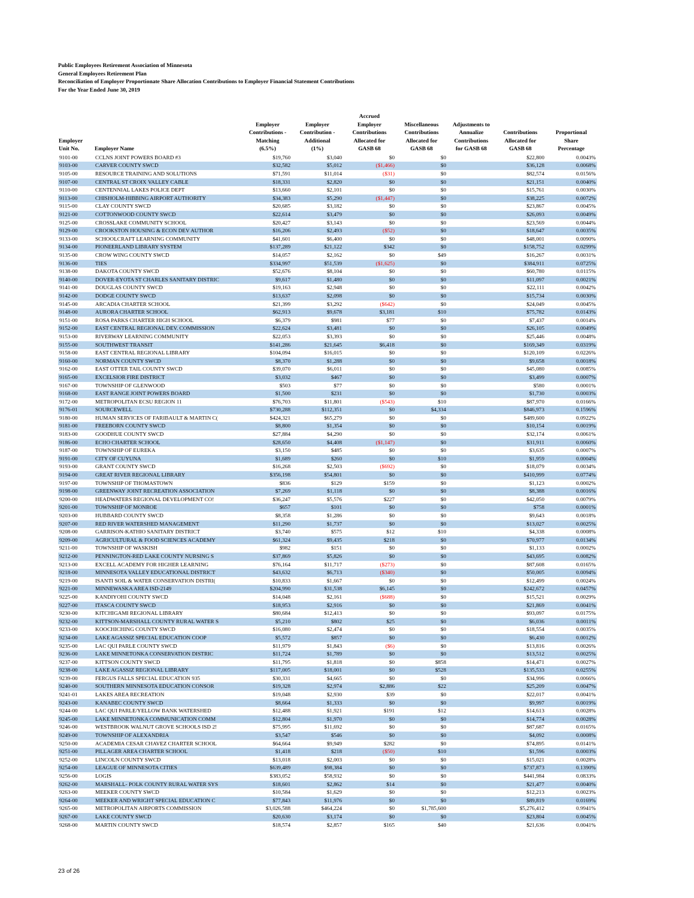Public Employees Retirement Association of Minnesota
General Employees Retirement Plan
Reconciliation of Employer Proportionate Share Allocation Contributions to Employer Financial Statement Contributions
For the Year Ended June 30, 2019
| Employer Unit No. | Employer Name | Employer Contributions - Matching (6.5%) | Employer Contribution - Additional (1%) | Accrued Employer Contributions Allocated for GASB 68 | Miscellaneous Contributions Allocated for GASB 68 | Adjustments to Annualize Contributions for GASB 68 | Contributions Allocated for GASB 68 | Proportional Share Percentage |
| --- | --- | --- | --- | --- | --- | --- | --- | --- |
| 9101-00 | CCLNS JOINT POWERS BOARD #3 | $19,760 | $3,040 | $0 | $0 | | $22,800 | 0.0043% |
| 9103-00 | CARVER COUNTY SWCD | $32,582 | $5,012 | ($1,466) | $0 | | $36,128 | 0.0068% |
| 9105-00 | RESOURCE TRAINING AND SOLUTIONS | $71,591 | $11,014 | ($31) | $0 | | $82,574 | 0.0156% |
| 9107-00 | CENTRAL ST CROIX VALLEY CABLE | $18,331 | $2,820 | $0 | $0 | | $21,151 | 0.0040% |
| 9110-00 | CENTENNIAL LAKES POLICE DEPT | $13,660 | $2,101 | $0 | $0 | | $15,761 | 0.0030% |
| 9113-00 | CHISHOLM-HIBBING AIRPORT AUTHORITY | $34,383 | $5,290 | ($1,447) | $0 | | $38,225 | 0.0072% |
| 9115-00 | CLAY COUNTY SWCD | $20,685 | $3,182 | $0 | $0 | | $23,867 | 0.0045% |
| 9121-00 | COTTONWOOD COUNTY SWCD | $22,614 | $3,479 | $0 | $0 | | $26,093 | 0.0049% |
| 9125-00 | CROSSLAKE COMMUNITY SCHOOL | $20,427 | $3,143 | $0 | $0 | | $23,569 | 0.0044% |
| 9129-00 | CROOKSTON HOUSING & ECON DEV AUTHOR | $16,206 | $2,493 | ($52) | $0 | | $18,647 | 0.0035% |
| 9133-00 | SCHOOLCRAFT LEARNING COMMUNITY | $41,601 | $6,400 | $0 | $0 | | $48,001 | 0.0090% |
| 9134-00 | PIONEERLAND LIBRARY SYSTEM | $137,289 | $21,122 | $342 | $0 | | $158,752 | 0.0299% |
| 9135-00 | CROW WING COUNTY SWCD | $14,057 | $2,162 | $0 | $49 | | $16,267 | 0.0031% |
| 9136-00 | TIES | $334,997 | $51,539 | ($1,625) | $0 | | $384,911 | 0.0725% |
| 9138-00 | DAKOTA COUNTY SWCD | $52,676 | $8,104 | $0 | $0 | | $60,780 | 0.0115% |
| 9140-00 | DOVER-EYOTA ST CHARLES SANITARY DISTRIC | $9,617 | $1,480 | $0 | $0 | | $11,097 | 0.0021% |
| 9141-00 | DOUGLAS COUNTY SWCD | $19,163 | $2,948 | $0 | $0 | | $22,111 | 0.0042% |
| 9142-00 | DODGE COUNTY SWCD | $13,637 | $2,098 | $0 | $0 | | $15,734 | 0.0030% |
| 9145-00 | ARCADIA CHARTER SCHOOL | $21,399 | $3,292 | ($642) | $0 | | $24,049 | 0.0045% |
| 9148-00 | AURORA CHARTER SCHOOL | $62,913 | $9,678 | $3,181 | $10 | | $75,782 | 0.0143% |
| 9151-00 | ROSA PARKS CHARTER HIGH SCHOOL | $6,379 | $981 | $77 | $0 | | $7,437 | 0.0014% |
| 9152-00 | EAST CENTRAL REGIONAL DEV. COMMISSION | $22,624 | $3,481 | $0 | $0 | | $26,105 | 0.0049% |
| 9153-00 | RIVERWAY LEARNING COMMUNITY | $22,053 | $3,393 | $0 | $0 | | $25,446 | 0.0048% |
| 9155-00 | SOUTHWEST TRANSIT | $141,286 | $21,645 | $6,418 | $0 | | $169,349 | 0.0319% |
| 9158-00 | EAST CENTRAL REGIONAL LIBRARY | $104,094 | $16,015 | $0 | $0 | | $120,109 | 0.0226% |
| 9160-00 | NORMAN COUNTY SWCD | $8,370 | $1,288 | $0 | $0 | | $9,658 | 0.0018% |
| 9162-00 | EAST OTTER TAIL COUNTY SWCD | $39,070 | $6,011 | $0 | $0 | | $45,080 | 0.0085% |
| 9165-00 | EXCELSIOR FIRE DISTRICT | $3,032 | $467 | $0 | $0 | | $3,499 | 0.0007% |
| 9167-00 | TOWNSHIP OF GLENWOOD | $503 | $77 | $0 | $0 | | $580 | 0.0001% |
| 9168-00 | EAST RANGE JOINT POWERS BOARD | $1,500 | $231 | $0 | $0 | | $1,730 | 0.0003% |
| 9172-00 | METROPOLITAN ECSU REGION 11 | $76,703 | $11,801 | ($543) | $10 | | $87,970 | 0.0166% |
| 9176-01 | SOURCEWELL | $730,288 | $112,351 | $0 | $4,334 | | $846,973 | 0.1596% |
| 9180-00 | HUMAN SERVICES OF FARIBAULT & MARTIN C( | $424,321 | $65,279 | $0 | $0 | | $489,600 | 0.0922% |
| 9181-00 | FREEBORN COUNTY SWCD | $8,800 | $1,354 | $0 | $0 | | $10,154 | 0.0019% |
| 9183-00 | GOODHUE COUNTY SWCD | $27,884 | $4,290 | $0 | $0 | | $32,174 | 0.0061% |
| 9186-00 | ECHO CHARTER SCHOOL | $28,650 | $4,408 | ($1,147) | $0 | | $31,911 | 0.0060% |
| 9187-00 | TOWNSHIP OF EUREKA | $3,150 | $485 | $0 | $0 | | $3,635 | 0.0007% |
| 9191-00 | CITY OF CUYUNA | $1,689 | $260 | $0 | $10 | | $1,959 | 0.0004% |
| 9193-00 | GRANT COUNTY SWCD | $16,268 | $2,503 | ($692) | $0 | | $18,079 | 0.0034% |
| 9194-00 | GREAT RIVER REGIONAL LIBRARY | $356,198 | $54,801 | $0 | $0 | | $410,999 | 0.0774% |
| 9197-00 | TOWNSHIP OF THOMASTOWN | $836 | $129 | $159 | $0 | | $1,123 | 0.0002% |
| 9198-00 | GREENWAY JOINT RECREATION ASSOCIATION | $7,269 | $1,118 | $0 | $0 | | $8,388 | 0.0016% |
| 9200-00 | HEADWATERS REGIONAL DEVELOPMENT CO! | $36,247 | $5,576 | $227 | $0 | | $42,050 | 0.0079% |
| 9201-00 | TOWNSHIP OF MONROE | $657 | $101 | $0 | $0 | | $758 | 0.0001% |
| 9203-00 | HUBBARD COUNTY SWCD | $8,358 | $1,286 | $0 | $0 | | $9,643 | 0.0018% |
| 9207-00 | RED RIVER WATERSHED MANAGEMENT | $11,290 | $1,737 | $0 | $0 | | $13,027 | 0.0025% |
| 9208-00 | GARRISON-KATHIO SANITARY DISTRICT | $3,740 | $575 | $12 | $10 | | $4,338 | 0.0008% |
| 9209-00 | AGRICULTURAL & FOOD SCIENCES ACADEMY | $61,324 | $9,435 | $218 | $0 | | $70,977 | 0.0134% |
| 9211-00 | TOWNSHIP OF WASKISH | $982 | $151 | $0 | $0 | | $1,133 | 0.0002% |
| 9212-00 | PENNINGTON-RED LAKE COUNTY NURSING S | $37,869 | $5,826 | $0 | $0 | | $43,695 | 0.0082% |
| 9213-00 | EXCELL ACADEMY FOR HIGHER LEARNING | $76,164 | $11,717 | ($273) | $0 | | $87,608 | 0.0165% |
| 9218-00 | MINNESOTA VALLEY EDUCATIONAL DISTRICT | $43,632 | $6,713 | ($340) | $0 | | $50,005 | 0.0094% |
| 9219-00 | ISANTI SOIL & WATER CONSERVATION DISTRI( | $10,833 | $1,667 | $0 | $0 | | $12,499 | 0.0024% |
| 9221-00 | MINNEWASKA AREA ISD-2149 | $204,990 | $31,538 | $6,145 | $0 | | $242,672 | 0.0457% |
| 9225-00 | KANDIYOHI COUNTY SWCD | $14,048 | $2,161 | ($688) | $0 | | $15,521 | 0.0029% |
| 9227-00 | ITASCA COUNTY SWCD | $18,953 | $2,916 | $0 | $0 | | $21,869 | 0.0041% |
| 9230-00 | KITCHIGAMI REGIONAL LIBRARY | $80,684 | $12,413 | $0 | $0 | | $93,097 | 0.0175% |
| 9232-00 | KITTSON-MARSHALL COUNTY RURAL WATER S | $5,210 | $802 | $25 | $0 | | $6,036 | 0.0011% |
| 9233-00 | KOOCHICHING COUNTY SWCD | $16,080 | $2,474 | $0 | $0 | | $18,554 | 0.0035% |
| 9234-00 | LAKE AGASSIZ SPECIAL EDUCATION COOP | $5,572 | $857 | $0 | $0 | | $6,430 | 0.0012% |
| 9235-00 | LAC QUI PARLE COUNTY SWCD | $11,979 | $1,843 | ($6) | $0 | | $13,816 | 0.0026% |
| 9236-00 | LAKE MINNETONKA CONSERVATION DISTRIC | $11,724 | $1,789 | $0 | $0 | | $13,512 | 0.0025% |
| 9237-00 | KITTSON COUNTY SWCD | $11,795 | $1,818 | $0 | $858 | | $14,471 | 0.0027% |
| 9238-00 | LAKE AGASSIZ REGIONAL LIBRARY | $117,005 | $18,001 | $0 | $528 | | $135,533 | 0.0255% |
| 9239-00 | FERGUS FALLS SPECIAL EDUCATION 935 | $30,331 | $4,665 | $0 | $0 | | $34,996 | 0.0066% |
| 9240-00 | SOUTHERN MINNESOTA EDUCATION CONSOR | $19,328 | $2,974 | $2,886 | $22 | | $25,209 | 0.0047% |
| 9241-01 | LAKES AREA RECREATION | $19,048 | $2,930 | $39 | $0 | | $22,017 | 0.0041% |
| 9243-00 | KANABEC COUNTY SWCD | $8,664 | $1,333 | $0 | $0 | | $9,997 | 0.0019% |
| 9244-00 | LAC QUI PARLE/YELLOW BANK WATERSHED | $12,488 | $1,921 | $191 | $12 | | $14,613 | 0.0028% |
| 9245-00 | LAKE MINNETONKA COMMUNICATION COMM | $12,804 | $1,970 | $0 | $0 | | $14,774 | 0.0028% |
| 9246-00 | WESTBROOK WALNUT GROVE SCHOOLS ISD 2! | $75,995 | $11,692 | $0 | $0 | | $87,687 | 0.0165% |
| 9249-00 | TOWNSHIP OF ALEXANDRIA | $3,547 | $546 | $0 | $0 | | $4,092 | 0.0008% |
| 9250-00 | ACADEMIA CESAR CHAVEZ CHARTER SCHOOL | $64,664 | $9,949 | $282 | $0 | | $74,895 | 0.0141% |
| 9251-00 | PILLAGER AREA CHARTER SCHOOL | $1,418 | $218 | ($50) | $10 | | $1,596 | 0.0003% |
| 9252-00 | LINCOLN COUNTY SWCD | $13,018 | $2,003 | $0 | $0 | | $15,021 | 0.0028% |
| 9254-00 | LEAGUE OF MINNESOTA CITIES | $639,489 | $98,384 | $0 | $0 | | $737,873 | 0.1390% |
| 9256-00 | LOGIS | $383,052 | $58,932 | $0 | $0 | | $441,984 | 0.0833% |
| 9262-00 | MARSHALL- POLK COUNTY RURAL WATER SYS | $18,601 | $2,862 | $14 | $0 | | $21,477 | 0.0040% |
| 9263-00 | MEEKER COUNTY SWCD | $10,584 | $1,629 | $0 | $0 | | $12,213 | 0.0023% |
| 9264-00 | MEEKER AND WRIGHT SPECIAL EDUCATION C | $77,843 | $11,976 | $0 | $0 | | $89,819 | 0.0169% |
| 9265-00 | METROPOLITAN AIRPORTS COMMISSION | $3,026,588 | $464,224 | $0 | $1,785,600 | | $5,276,412 | 0.9941% |
| 9267-00 | LAKE COUNTY SWCD | $20,630 | $3,174 | $0 | $0 | | $23,804 | 0.0045% |
| 9268-00 | MARTIN COUNTY SWCD | $18,574 | $2,857 | $165 | $40 | | $21,636 | 0.0041% |
23 of 26